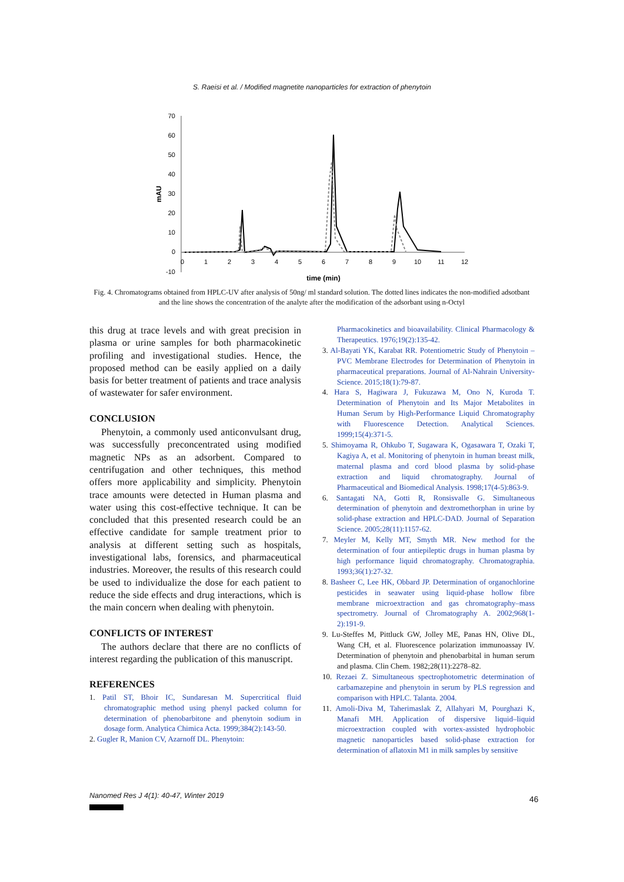S. Raeisi et al. / Modified magnetite nanoparticles for extraction of phenytoin
70
60
50
40
30
20
10
0
-10
0
1
2
3
4
5
6
7
8
9
10
11
12
time (min)
mAU
Fig. 4. Chromatograms obtained from HPLC-UV after analysis of 50ng/ ml standard solution. The dotted lines indicates the non-modified adsotbant and the line shows the concentration of the analyte after the modification of the adsorbant using n-Octyl
this drug at trace levels and with great precision in plasma or urine samples for both pharmacokinetic profiling and investigational studies. Hence, the proposed method can be easily applied on a daily basis for better treatment of patients and trace analysis of wastewater for safer environment.
CONCLUSION
Phenytoin, a commonly used anticonvulsant drug, was successfully preconcentrated using modified magnetic NPs as an adsorbent. Compared to centrifugation and other techniques, this method offers more applicability and simplicity. Phenytoin trace amounts were detected in Human plasma and water using this cost-effective technique. It can be concluded that this presented research could be an effective candidate for sample treatment prior to analysis at different setting such as hospitals, investigational labs, forensics, and pharmaceutical industries. Moreover, the results of this research could be used to individualize the dose for each patient to reduce the side effects and drug interactions, which is the main concern when dealing with phenytoin.
CONFLICTS OF INTEREST
The authors declare that there are no conflicts of interest regarding the publication of this manuscript.
REFERENCES
1. Patil ST, Bhoir IC, Sundaresan M. Supercritical fluid chromatographic method using phenyl packed column for determination of phenobarbitone and phenytoin sodium in dosage form. Analytica Chimica Acta. 1999;384(2):143-50.
2. Gugler R, Manion CV, Azarnoff DL. Phenytoin:
Pharmacokinetics and bioavailability. Clinical Pharmacology & Therapeutics. 1976;19(2):135-42.
3. Al-Bayati YK, Karabat RR. Potentiometric Study of Phenytoin – PVC Membrane Electrodes for Determination of Phenytoin in pharmaceutical preparations. Journal of Al-Nahrain University-Science. 2015;18(1):79-87.
4. Hara S, Hagiwara J, Fukuzawa M, Ono N, Kuroda T. Determination of Phenytoin and Its Major Metabolites in Human Serum by High-Performance Liquid Chromatography with Fluorescence Detection. Analytical Sciences. 1999;15(4):371-5.
5. Shimoyama R, Ohkubo T, Sugawara K, Ogasawara T, Ozaki T, Kagiya A, et al. Monitoring of phenytoin in human breast milk, maternal plasma and cord blood plasma by solid-phase extraction and liquid chromatography. Journal of Pharmaceutical and Biomedical Analysis. 1998;17(4-5):863-9.
6. Santagati NA, Gotti R, Ronsisvalle G. Simultaneous determination of phenytoin and dextromethorphan in urine by solid-phase extraction and HPLC-DAD. Journal of Separation Science. 2005;28(11):1157-62.
7. Meyler M, Kelly MT, Smyth MR. New method for the determination of four antiepileptic drugs in human plasma by high performance liquid chromatography. Chromatographia. 1993;36(1):27-32.
8. Basheer C, Lee HK, Obbard JP. Determination of organochlorine pesticides in seawater using liquid-phase hollow fibre membrane microextraction and gas chromatography–mass spectrometry. Journal of Chromatography A. 2002;968(1-2):191-9.
9. Lu-Steffes M, Pittluck GW, Jolley ME, Panas HN, Olive DL, Wang CH, et al. Fluorescence polarization immunoassay IV. Determination of phenytoin and phenobarbital in human serum and plasma. Clin Chem. 1982;28(11):2278–82.
10. Rezaei Z. Simultaneous spectrophotometric determination of carbamazepine and phenytoin in serum by PLS regression and comparison with HPLC. Talanta. 2004.
11. Amoli-Diva M, Taherimaslak Z, Allahyari M, Pourghazi K, Manafi MH. Application of dispersive liquid–liquid microextraction coupled with vortex-assisted hydrophobic magnetic nanoparticles based solid-phase extraction for determination of aflatoxin M1 in milk samples by sensitive
Nanomed Res J 4(1): 40-47, Winter 2019
46